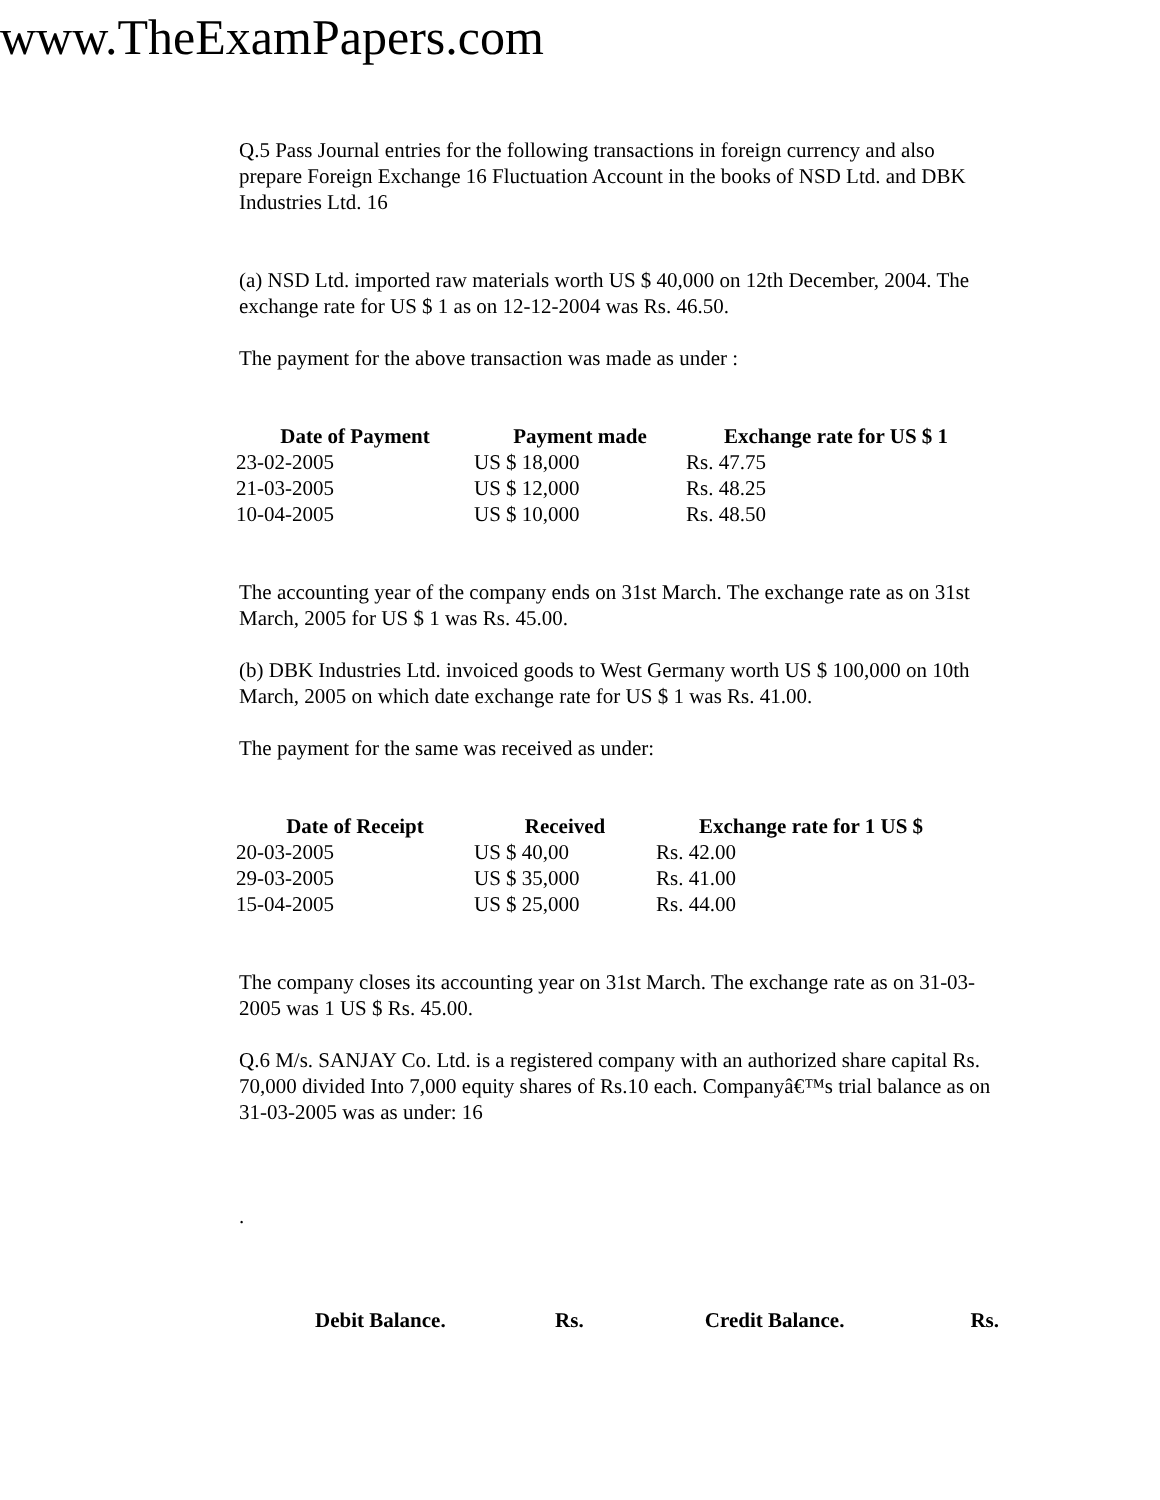www.TheExamPapers.com
Q.5 Pass Journal entries for the following transactions in foreign currency and also prepare Foreign Exchange 16 Fluctuation Account in the books of NSD Ltd. and DBK Industries Ltd. 16
(a) NSD Ltd. imported raw materials worth US $ 40,000 on 12th December, 2004. The exchange rate for US $ 1 as on 12-12-2004 was Rs. 46.50.
The payment for the above transaction was made as under :
| Date of Payment | Payment made | Exchange rate for US $ 1 |
| --- | --- | --- |
| 23-02-2005 | US $ 18,000 | Rs. 47.75 |
| 21-03-2005 | US $ 12,000 | Rs. 48.25 |
| 10-04-2005 | US $ 10,000 | Rs. 48.50 |
The accounting year of the company ends on 31st March. The exchange rate as on 31st March, 2005 for US $ 1 was Rs. 45.00.
(b) DBK Industries Ltd. invoiced goods to West Germany worth US $ 100,000 on 10th March, 2005 on which date exchange rate for US $ 1 was Rs. 41.00.
The payment for the same was received as under:
| Date of Receipt | Received | Exchange rate for 1 US $ |
| --- | --- | --- |
| 20-03-2005 | US $ 40,00 | Rs. 42.00 |
| 29-03-2005 | US $ 35,000 | Rs. 41.00 |
| 15-04-2005 | US $ 25,000 | Rs. 44.00 |
The company closes its accounting year on 31st March. The exchange rate as on 31-03-2005 was 1 US $ Rs. 45.00.
Q.6 M/s. SANJAY Co. Ltd. is a registered company with an authorized share capital Rs. 70,000 divided Into 7,000 equity shares of Rs.10 each. Companyâ€™s trial balance as on 31-03-2005 was as under: 16
.
| Debit Balance. | Rs. | Credit Balance. | Rs. |
| --- | --- | --- | --- |